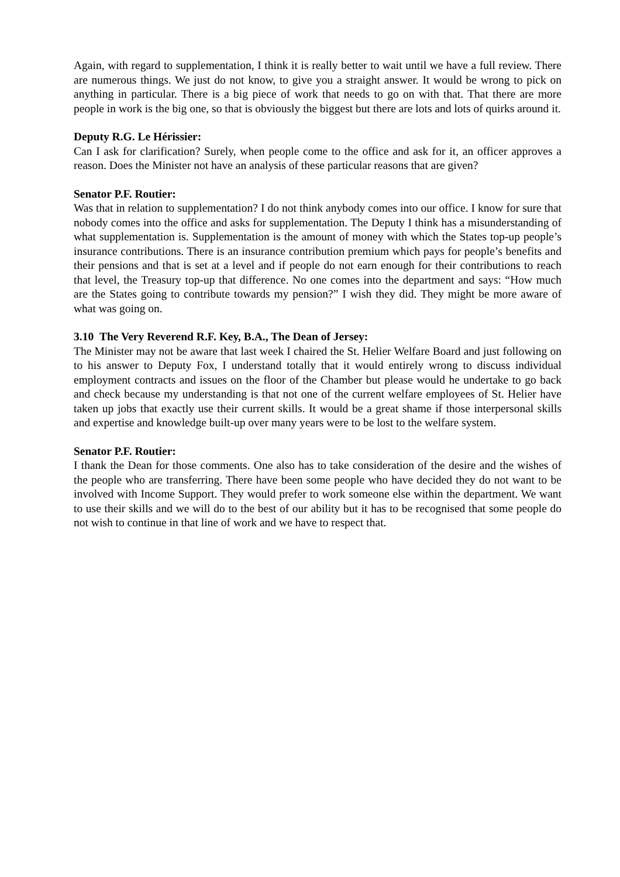Again, with regard to supplementation, I think it is really better to wait until we have a full review. There are numerous things. We just do not know, to give you a straight answer. It would be wrong to pick on anything in particular. There is a big piece of work that needs to go on with that. That there are more people in work is the big one, so that is obviously the biggest but there are lots and lots of quirks around it.
Deputy R.G. Le Hérissier:
Can I ask for clarification? Surely, when people come to the office and ask for it, an officer approves a reason. Does the Minister not have an analysis of these particular reasons that are given?
Senator P.F. Routier:
Was that in relation to supplementation? I do not think anybody comes into our office. I know for sure that nobody comes into the office and asks for supplementation. The Deputy I think has a misunderstanding of what supplementation is. Supplementation is the amount of money with which the States top-up people’s insurance contributions. There is an insurance contribution premium which pays for people’s benefits and their pensions and that is set at a level and if people do not earn enough for their contributions to reach that level, the Treasury top-up that difference. No one comes into the department and says: “How much are the States going to contribute towards my pension?” I wish they did. They might be more aware of what was going on.
3.10 The Very Reverend R.F. Key, B.A., The Dean of Jersey:
The Minister may not be aware that last week I chaired the St. Helier Welfare Board and just following on to his answer to Deputy Fox, I understand totally that it would entirely wrong to discuss individual employment contracts and issues on the floor of the Chamber but please would he undertake to go back and check because my understanding is that not one of the current welfare employees of St. Helier have taken up jobs that exactly use their current skills. It would be a great shame if those interpersonal skills and expertise and knowledge built-up over many years were to be lost to the welfare system.
Senator P.F. Routier:
I thank the Dean for those comments. One also has to take consideration of the desire and the wishes of the people who are transferring. There have been some people who have decided they do not want to be involved with Income Support. They would prefer to work someone else within the department. We want to use their skills and we will do to the best of our ability but it has to be recognised that some people do not wish to continue in that line of work and we have to respect that.